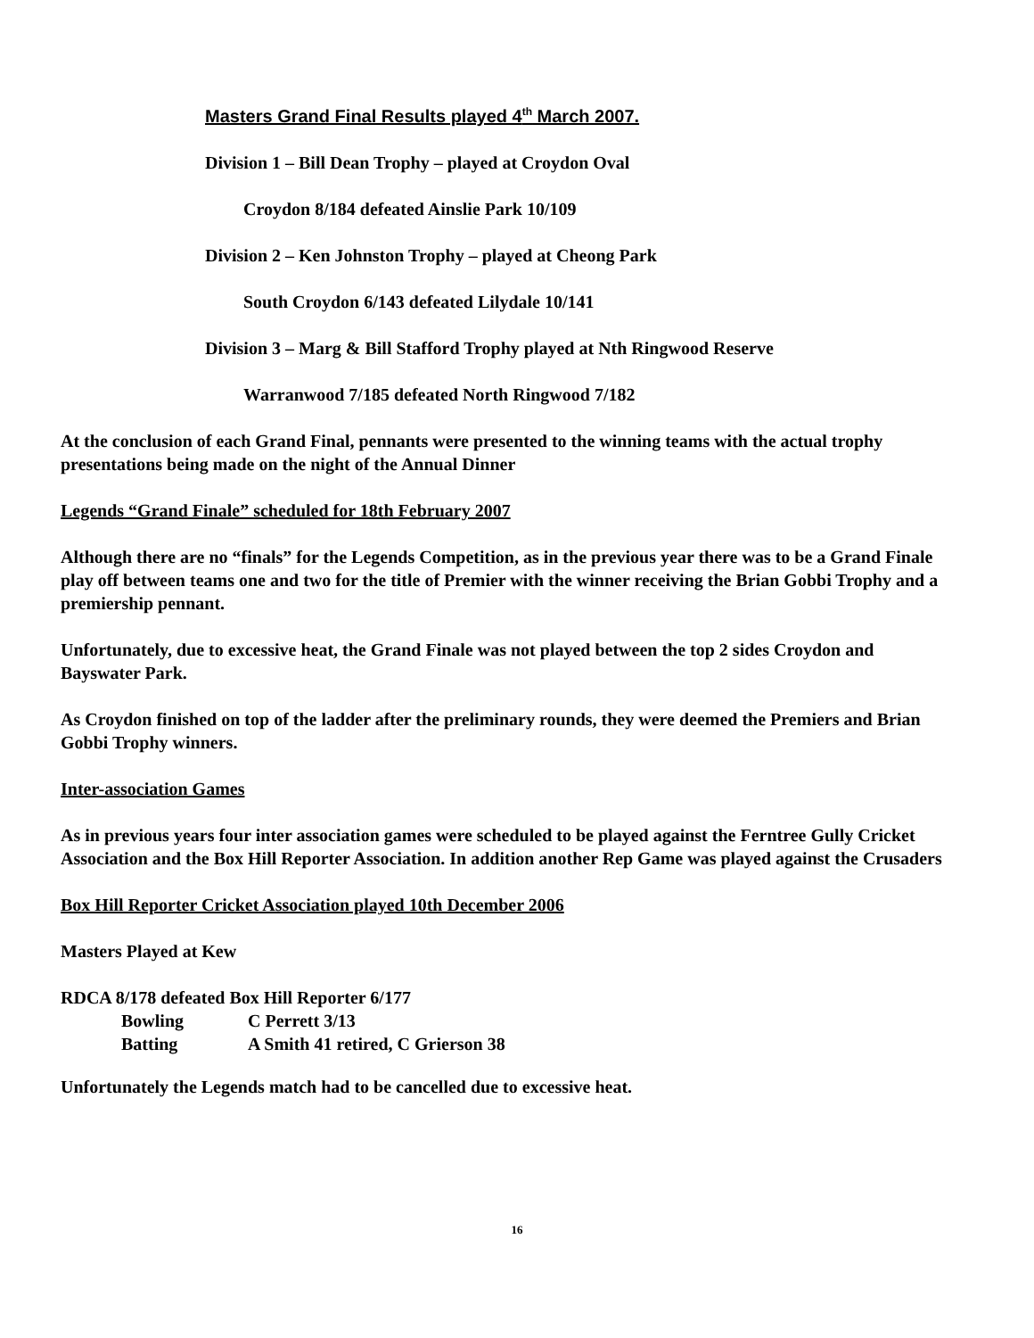Masters Grand Final Results played 4<sup>th</sup> March 2007.
Division 1 – Bill Dean Trophy – played at Croydon Oval
Croydon 8/184 defeated Ainslie Park 10/109
Division 2 – Ken Johnston Trophy – played at Cheong Park
South Croydon 6/143 defeated Lilydale 10/141
Division 3 – Marg & Bill Stafford Trophy played at Nth Ringwood Reserve
Warranwood 7/185 defeated North Ringwood 7/182
At the conclusion of each Grand Final, pennants were presented to the winning teams with the actual trophy presentations being made on the night of the Annual Dinner
Legends “Grand Finale” scheduled for 18th February 2007
Although there are no “finals” for the Legends Competition, as in the previous year there was to be a Grand Finale play off between teams one and two for the title of Premier with the winner receiving the Brian Gobbi Trophy and a premiership pennant.
Unfortunately, due to excessive heat, the Grand Finale was not played between the top 2 sides Croydon and Bayswater Park.
As Croydon finished on top of the ladder after the preliminary rounds, they were deemed the Premiers and Brian Gobbi Trophy winners.
Inter-association Games
As in previous years four inter association games were scheduled to be played against the Ferntree Gully Cricket Association and the Box Hill Reporter Association. In addition another Rep Game was played against the Crusaders
Box Hill Reporter Cricket Association played 10th December 2006
Masters Played at Kew
RDCA 8/178 defeated Box Hill Reporter 6/177
| Bowling | C Perrett 3/13 |
| Batting | A Smith 41 retired, C Grierson 38 |
Unfortunately the Legends match had to be cancelled due to excessive heat.
16